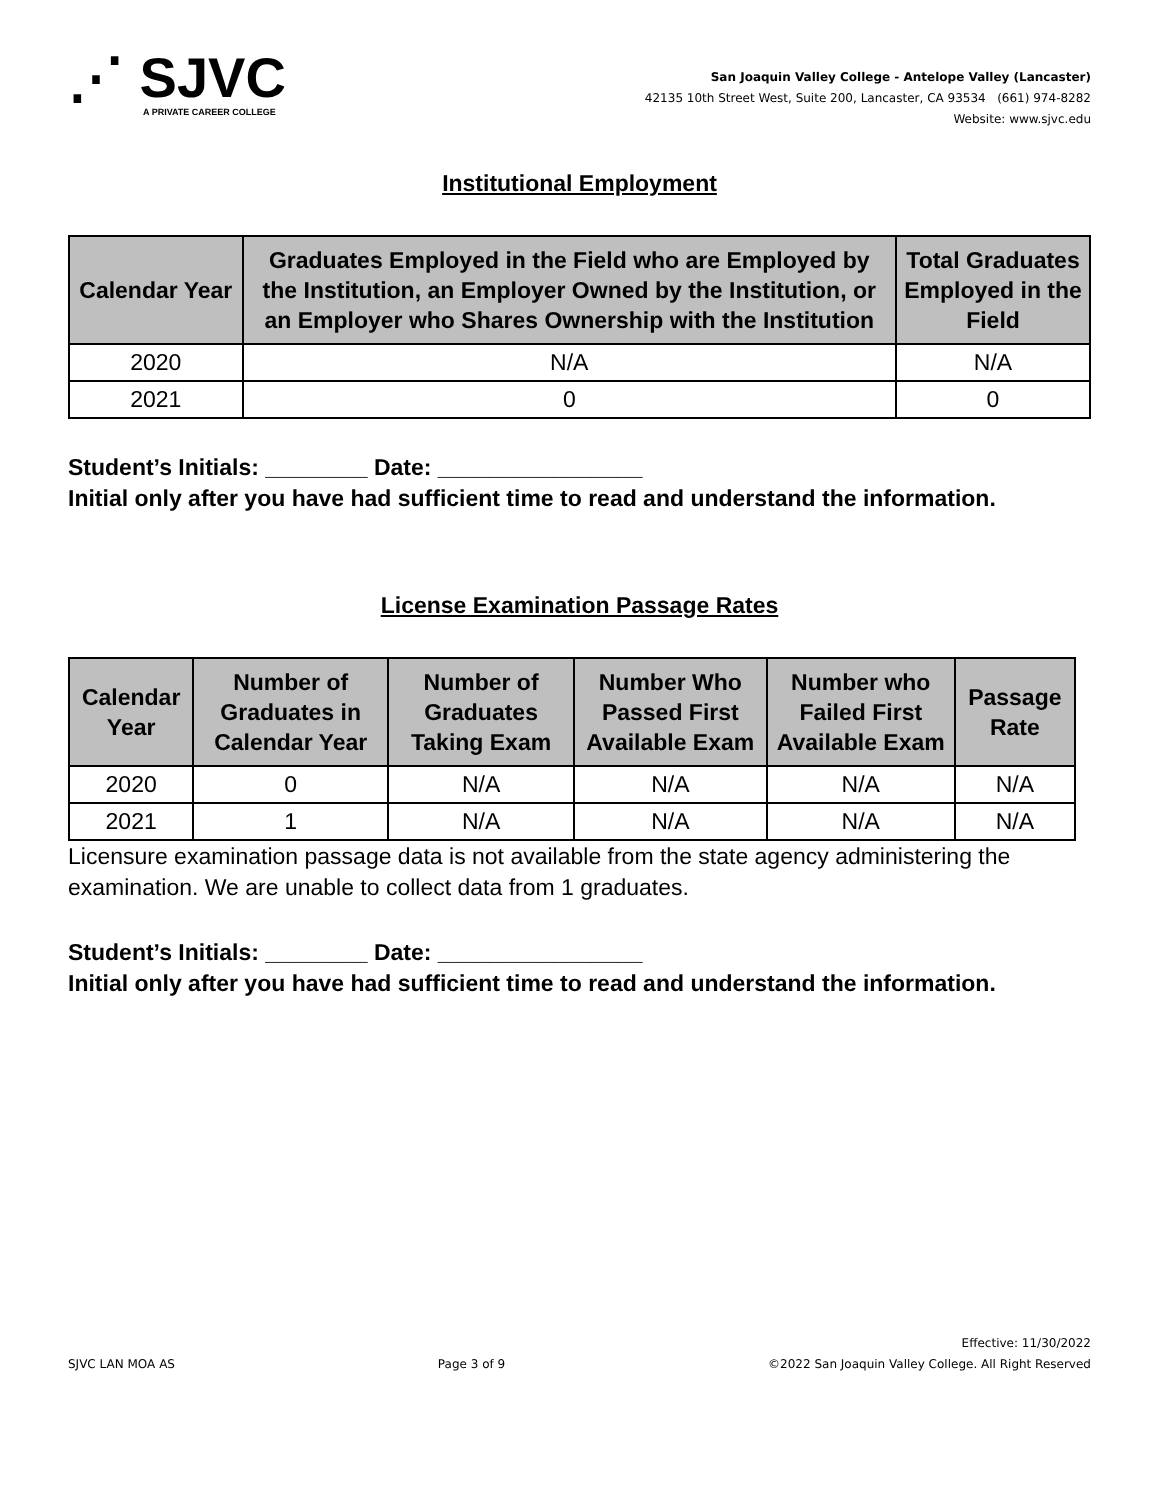⋰ SJVC
A PRIVATE CAREER COLLEGE
San Joaquin Valley College - Antelope Valley (Lancaster)
42135 10th Street West, Suite 200, Lancaster, CA 93534 (661) 974-8282
Website: www.sjvc.edu
Institutional Employment
| Calendar Year | Graduates Employed in the Field who are Employed by the Institution, an Employer Owned by the Institution, or an Employer who Shares Ownership with the Institution | Total Graduates Employed in the Field |
| --- | --- | --- |
| 2020 | N/A | N/A |
| 2021 | 0 | 0 |
Student’s Initials: ________ Date: ________________
Initial only after you have had sufficient time to read and understand the information.
License Examination Passage Rates
| Calendar Year | Number of Graduates in Calendar Year | Number of Graduates Taking Exam | Number Who Passed First Available Exam | Number who Failed First Available Exam | Passage Rate |
| --- | --- | --- | --- | --- | --- |
| 2020 | 0 | N/A | N/A | N/A | N/A |
| 2021 | 1 | N/A | N/A | N/A | N/A |
Licensure examination passage data is not available from the state agency administering the examination. We are unable to collect data from 1 graduates.
Student’s Initials: ________ Date: ________________
Initial only after you have had sufficient time to read and understand the information.
SJVC LAN MOA AS
Page 3 of 9
Effective: 11/30/2022
©2022 San Joaquin Valley College. All Right Reserved